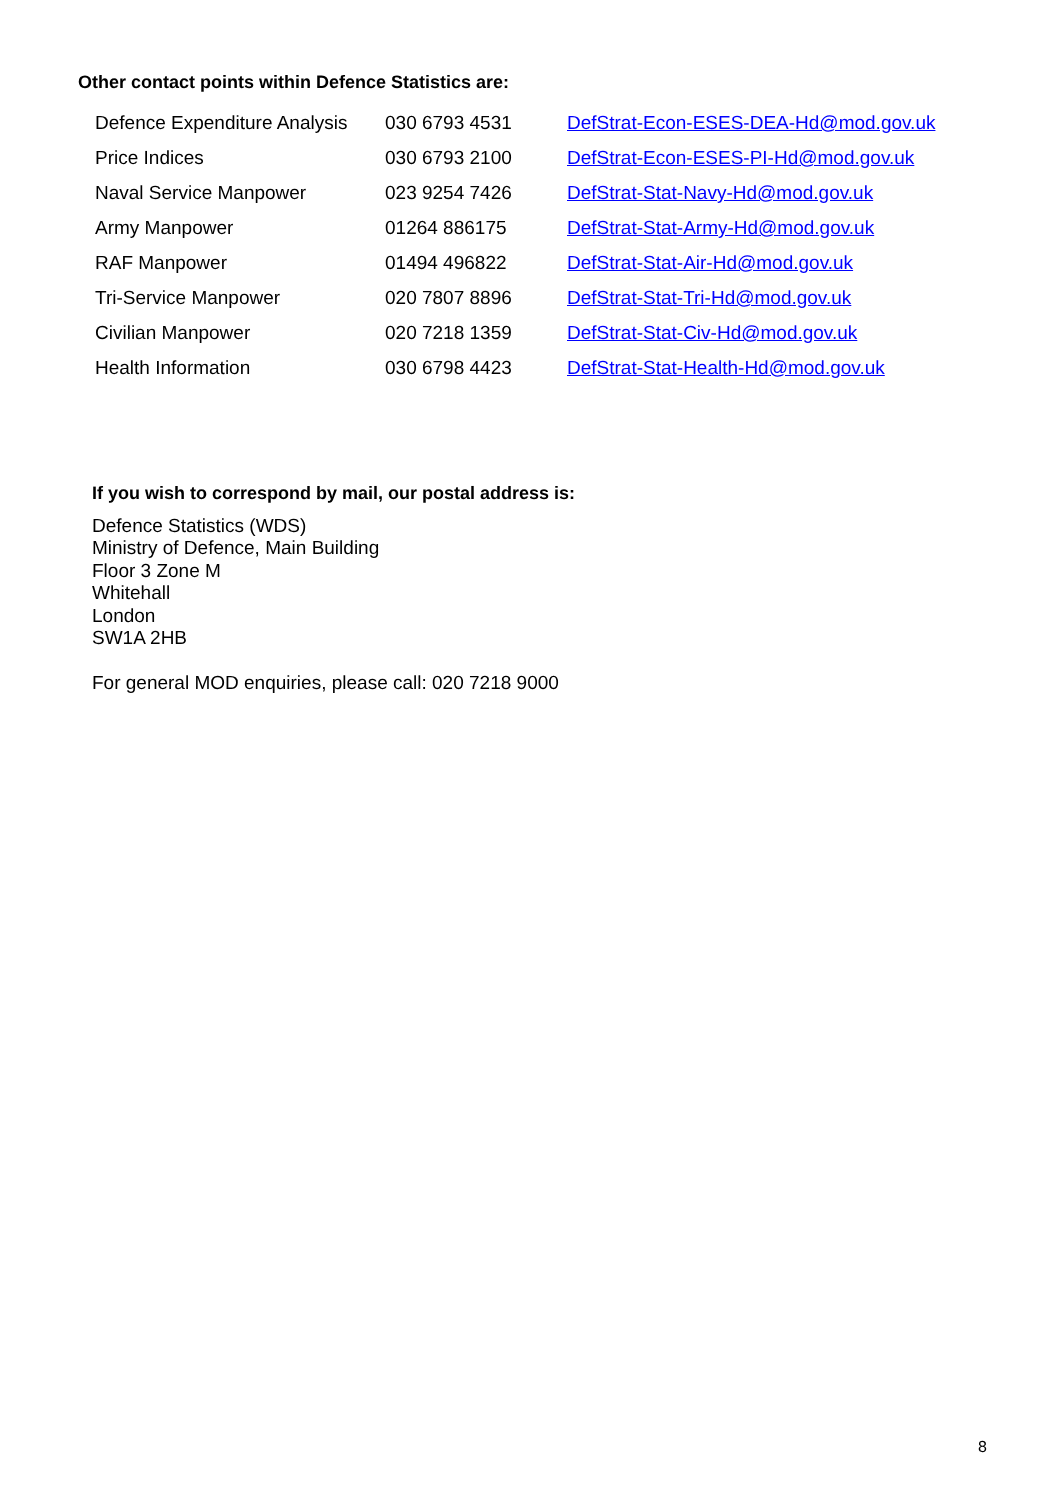Other contact points within Defence Statistics are:
| Defence Expenditure Analysis | 030 6793 4531 | DefStrat-Econ-ESES-DEA-Hd@mod.gov.uk |
| Price Indices | 030 6793 2100 | DefStrat-Econ-ESES-PI-Hd@mod.gov.uk |
| Naval Service Manpower | 023 9254 7426 | DefStrat-Stat-Navy-Hd@mod.gov.uk |
| Army Manpower | 01264 886175 | DefStrat-Stat-Army-Hd@mod.gov.uk |
| RAF Manpower | 01494 496822 | DefStrat-Stat-Air-Hd@mod.gov.uk |
| Tri-Service Manpower | 020 7807 8896 | DefStrat-Stat-Tri-Hd@mod.gov.uk |
| Civilian Manpower | 020 7218 1359 | DefStrat-Stat-Civ-Hd@mod.gov.uk |
| Health Information | 030 6798 4423 | DefStrat-Stat-Health-Hd@mod.gov.uk |
If you wish to correspond by mail, our postal address is:
Defence Statistics (WDS)
Ministry of Defence, Main Building
Floor 3 Zone M
Whitehall
London
SW1A 2HB
For general MOD enquiries, please call: 020 7218 9000
8